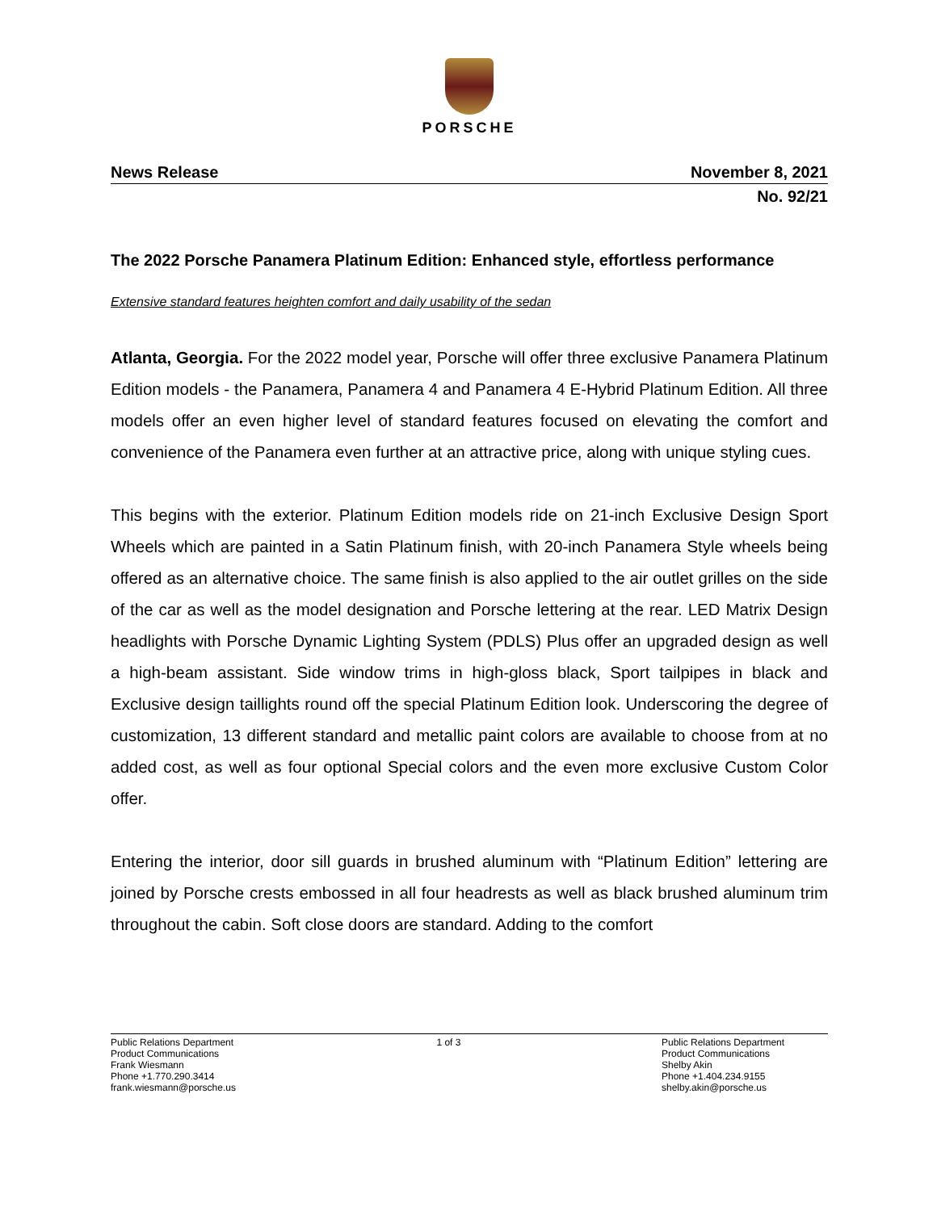PORSCHE
News Release November 8, 2021
No. 92/21
The 2022 Porsche Panamera Platinum Edition: Enhanced style, effortless performance
Extensive standard features heighten comfort and daily usability of the sedan
Atlanta, Georgia. For the 2022 model year, Porsche will offer three exclusive Panamera Platinum Edition models - the Panamera, Panamera 4 and Panamera 4 E-Hybrid Platinum Edition. All three models offer an even higher level of standard features focused on elevating the comfort and convenience of the Panamera even further at an attractive price, along with unique styling cues.
This begins with the exterior. Platinum Edition models ride on 21-inch Exclusive Design Sport Wheels which are painted in a Satin Platinum finish, with 20-inch Panamera Style wheels being offered as an alternative choice. The same finish is also applied to the air outlet grilles on the side of the car as well as the model designation and Porsche lettering at the rear. LED Matrix Design headlights with Porsche Dynamic Lighting System (PDLS) Plus offer an upgraded design as well a high-beam assistant. Side window trims in high-gloss black, Sport tailpipes in black and Exclusive design taillights round off the special Platinum Edition look. Underscoring the degree of customization, 13 different standard and metallic paint colors are available to choose from at no added cost, as well as four optional Special colors and the even more exclusive Custom Color offer.
Entering the interior, door sill guards in brushed aluminum with “Platinum Edition” lettering are joined by Porsche crests embossed in all four headrests as well as black brushed aluminum trim throughout the cabin. Soft close doors are standard. Adding to the comfort
Public Relations Department
Product Communications
Frank Wiesmann
Phone +1.770.290.3414
frank.wiesmann@porsche.us
1 of 3 Public Relations Department
Product Communications
Shelby Akin
Phone +1.404.234.9155
shelby.akin@porsche.us